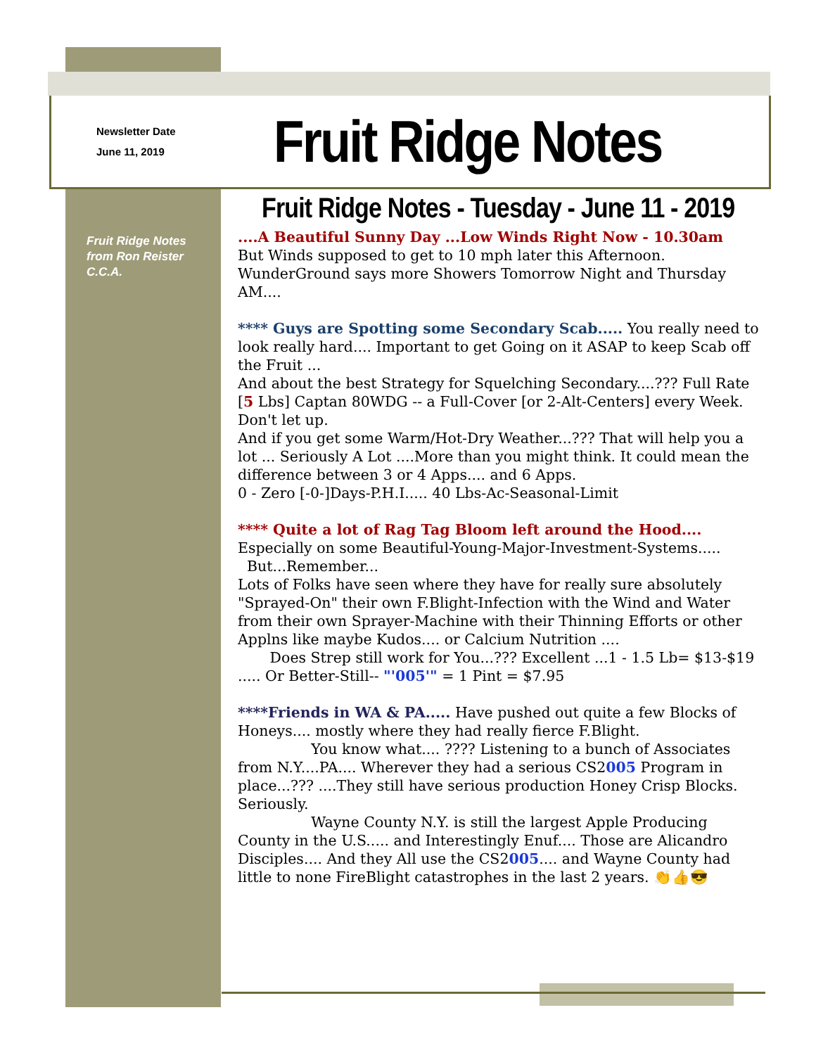Newsletter Date
June 11, 2019
Fruit Ridge Notes
Fruit Ridge Notes
from Ron Reister
C.C.A.
Fruit Ridge Notes - Tuesday - June 11 - 2019
....A Beautiful Sunny Day ...Low Winds Right Now - 10.30am
But Winds supposed to get to 10 mph later this Afternoon. WunderGround says more Showers Tomorrow Night and Thursday AM....
**** Guys are Spotting some Secondary Scab..... You really need to look really hard.... Important to get Going on it ASAP to keep Scab off the Fruit ...
And about the best Strategy for Squelching Secondary....??? Full Rate [5 Lbs] Captan 80WDG -- a Full-Cover [or 2-Alt-Centers] every Week. Don't let up.
And if you get some Warm/Hot-Dry Weather...??? That will help you a lot ... Seriously A Lot ....More than you might think. It could mean the difference between 3 or 4 Apps.... and 6 Apps.
0 - Zero [-0-]Days-P.H.I..... 40 Lbs-Ac-Seasonal-Limit
**** Quite a lot of Rag Tag Bloom left around the Hood.... Especially on some Beautiful-Young-Major-Investment-Systems.....
But...Remember...
Lots of Folks have seen where they have for really sure absolutely "Sprayed-On" their own F.Blight-Infection with the Wind and Water from their own Sprayer-Machine with their Thinning Efforts or other Applns like maybe Kudos.... or Calcium Nutrition ....
Does Strep still work for You...??? Excellent ...1 - 1.5 Lb= $13-$19 ..... Or Better-Still-- "'005'" = 1 Pint = $7.95
****Friends in WA & PA..... Have pushed out quite a few Blocks of Honeys.... mostly where they had really fierce F.Blight.
You know what.... ???? Listening to a bunch of Associates from N.Y....PA.... Wherever they had a serious CS2005 Program in place...??? ....They still have serious production Honey Crisp Blocks. Seriously.
Wayne County N.Y. is still the largest Apple Producing County in the U.S..... and Interestingly Enuf.... Those are Alicandro Disciples.... And they All use the CS2005.... and Wayne County had little to none FireBlight catastrophes in the last 2 years. 👏👍😎